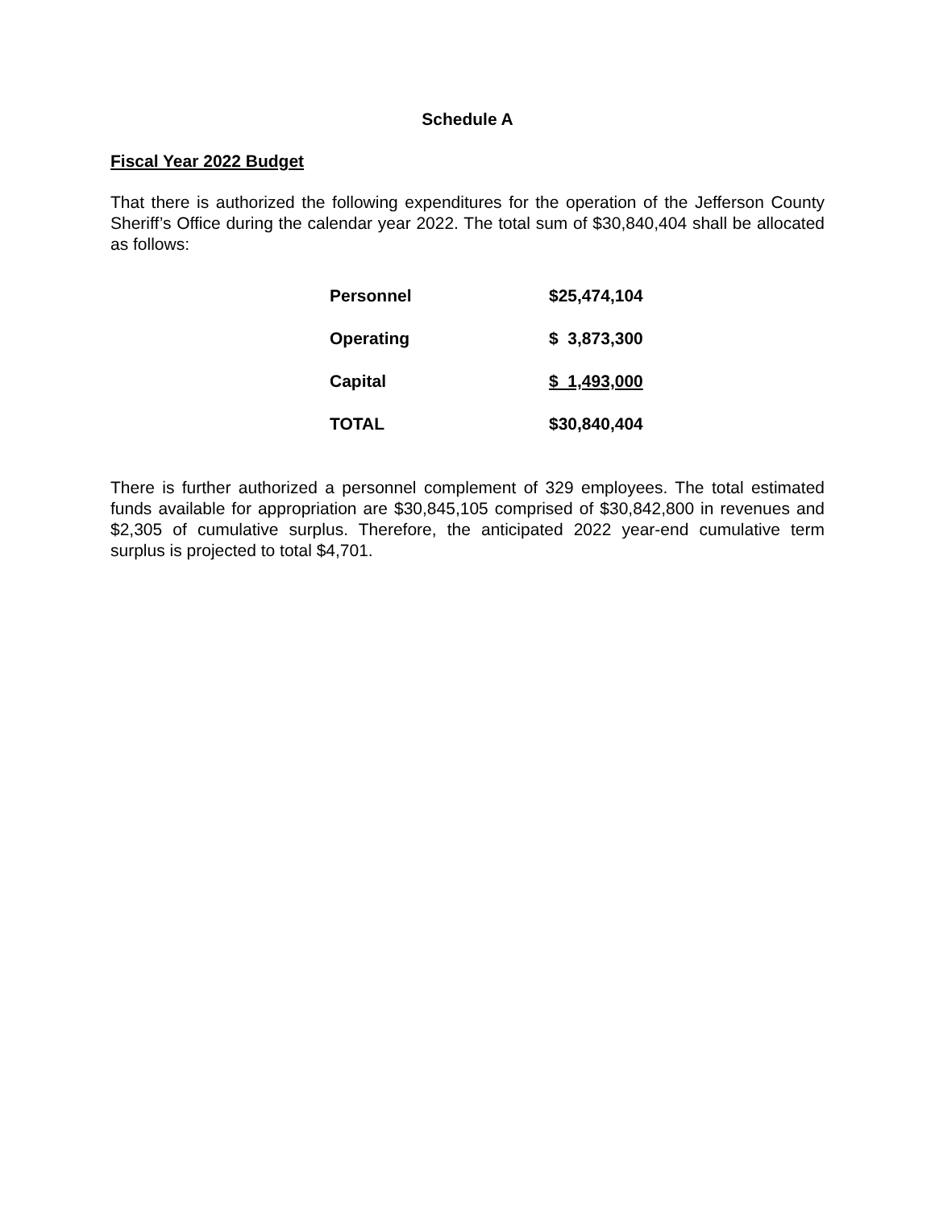Schedule A
Fiscal Year 2022 Budget
That there is authorized the following expenditures for the operation of the Jefferson County Sheriff’s Office during the calendar year 2022. The total sum of $30,840,404 shall be allocated as follows:
| Personnel | $25,474,104 |
| Operating | $ 3,873,300 |
| Capital | $ 1,493,000 |
| TOTAL | $30,840,404 |
There is further authorized a personnel complement of 329 employees. The total estimated funds available for appropriation are $30,845,105 comprised of $30,842,800 in revenues and $2,305 of cumulative surplus. Therefore, the anticipated 2022 year-end cumulative term surplus is projected to total $4,701.